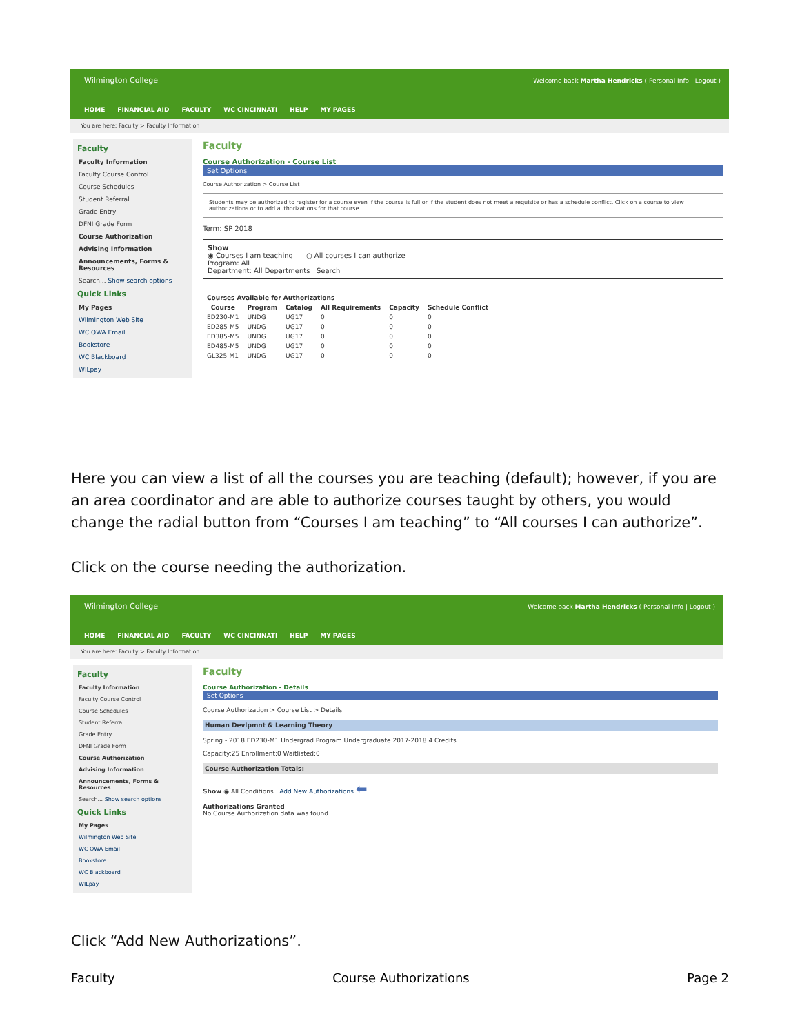Wilmington College
Welcome back Martha Hendricks ( Personal Info | Logout )
HOME FINANCIAL AID FACULTY WC CINCINNATI HELP MY PAGES
You are here: Faculty > Faculty Information
Faculty
Faculty Information
Faculty Course Control
Course Schedules
Student Referral
Grade Entry
DFNI Grade Form
Course Authorization
Advising Information
Announcements, Forms & Resources
Search... Show search options
Quick Links
My Pages
Wilmington Web Site
WC OWA Email
Bookstore
WC Blackboard
WILpay
Faculty
Course Authorization - Course List
Set Options
Course Authorization > Course List
Students may be authorized to register for a course even if the course is full or if the student does not meet a requisite or has a schedule conflict. Click on a course to view authorizations or to add authorizations for that course.
Term: SP 2018
Show
◉ Courses I am teaching ○ All courses I can authorize
Program: All
Department: All Departments Search
| Courses Available for Authorizations | | | | | |
| --- | --- | --- | --- | --- | --- |
| Course | Program | Catalog | All Requirements | Capacity | Schedule Conflict |
| ED230-M1 | UNDG | UG17 | 0 | 0 | 0 |
| ED285-M5 | UNDG | UG17 | 0 | 0 | 0 |
| ED385-M5 | UNDG | UG17 | 0 | 0 | 0 |
| ED485-M5 | UNDG | UG17 | 0 | 0 | 0 |
| GL325-M1 | UNDG | UG17 | 0 | 0 | 0 |
Here you can view a list of all the courses you are teaching (default); however, if you are an area coordinator and are able to authorize courses taught by others, you would change the radial button from “Courses I am teaching” to “All courses I can authorize”.
Click on the course needing the authorization.
Wilmington College
Welcome back Martha Hendricks ( Personal Info | Logout )
HOME FINANCIAL AID FACULTY WC CINCINNATI HELP MY PAGES
You are here: Faculty > Faculty Information
Faculty
Faculty Information
Faculty Course Control
Course Schedules
Student Referral
Grade Entry
DFNI Grade Form
Course Authorization
Advising Information
Announcements, Forms & Resources
Search... Show search options
Quick Links
My Pages
Wilmington Web Site
WC OWA Email
Bookstore
WC Blackboard
WILpay
Faculty
Course Authorization - Details
Set Options
Course Authorization > Course List > Details
Human Devlpmnt & Learning Theory
Spring - 2018 ED230-M1 Undergrad Program Undergraduate 2017-2018 4 Credits
Capacity:25 Enrollment:0 Waitlisted:0
Course Authorization Totals:
Show ◉ All Conditions Add New Authorizations ⬅
Authorizations Granted
No Course Authorization data was found.
Click “Add New Authorizations”.
Faculty Course Authorizations Page 2